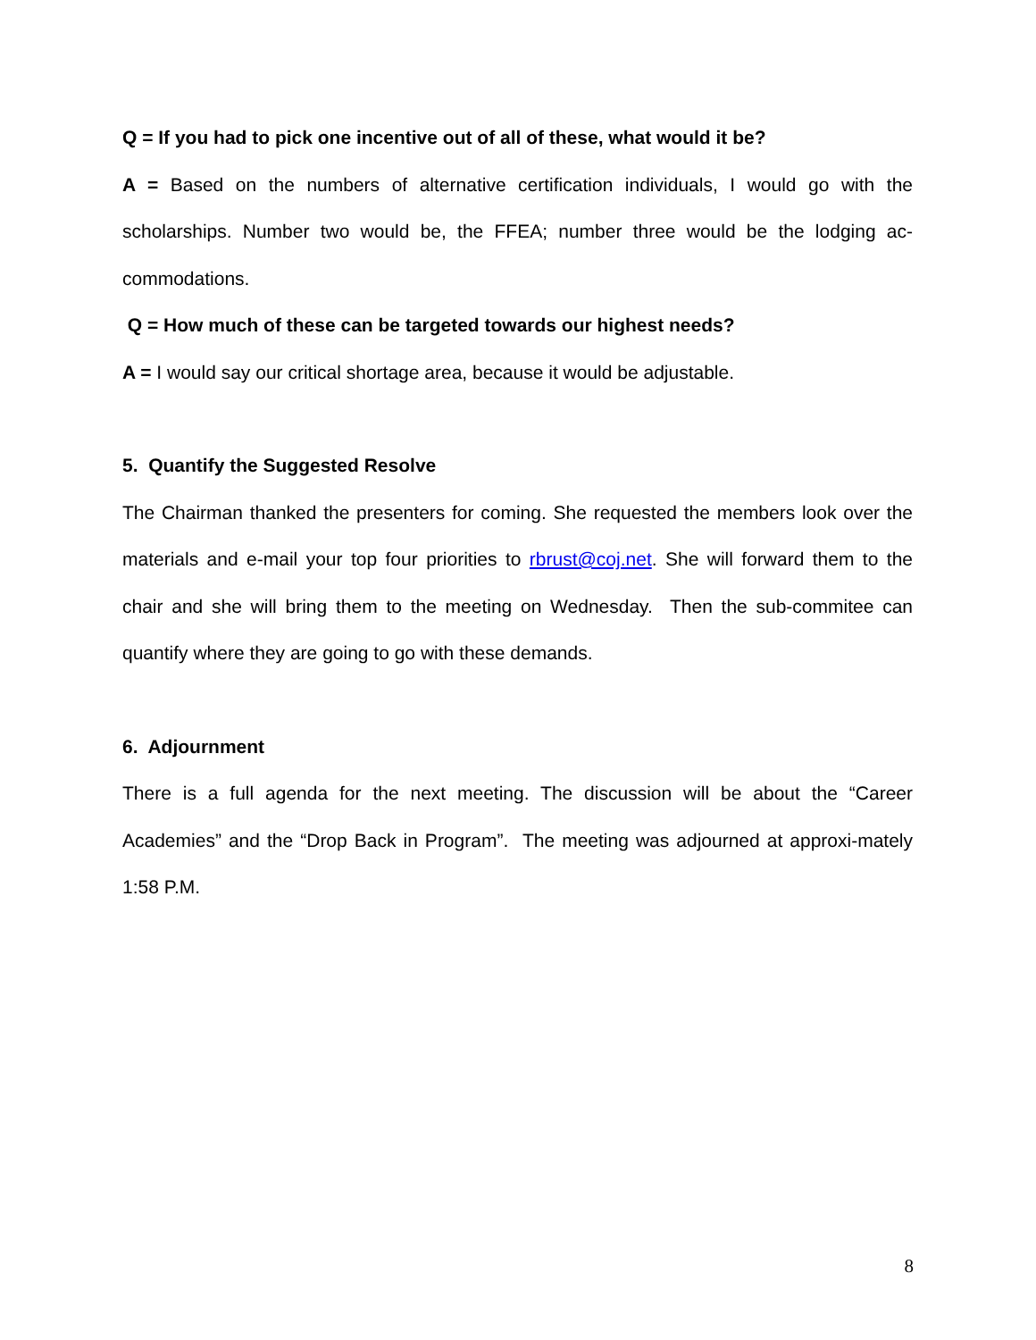Q = If you had to pick one incentive out of all of these, what would it be?
A = Based on the numbers of alternative certification individuals, I would go with the scholarships. Number two would be, the FFEA; number three would be the lodging ac-commodations.
Q = How much of these can be targeted towards our highest needs?
A = I would say our critical shortage area, because it would be adjustable.
5. Quantify the Suggested Resolve
The Chairman thanked the presenters for coming. She requested the members look over the materials and e-mail your top four priorities to rbrust@coj.net. She will forward them to the chair and she will bring them to the meeting on Wednesday. Then the sub-commitee can quantify where they are going to go with these demands.
6. Adjournment
There is a full agenda for the next meeting. The discussion will be about the “Career Academies” and the “Drop Back in Program”. The meeting was adjourned at approxi-mately 1:58 P.M.
8